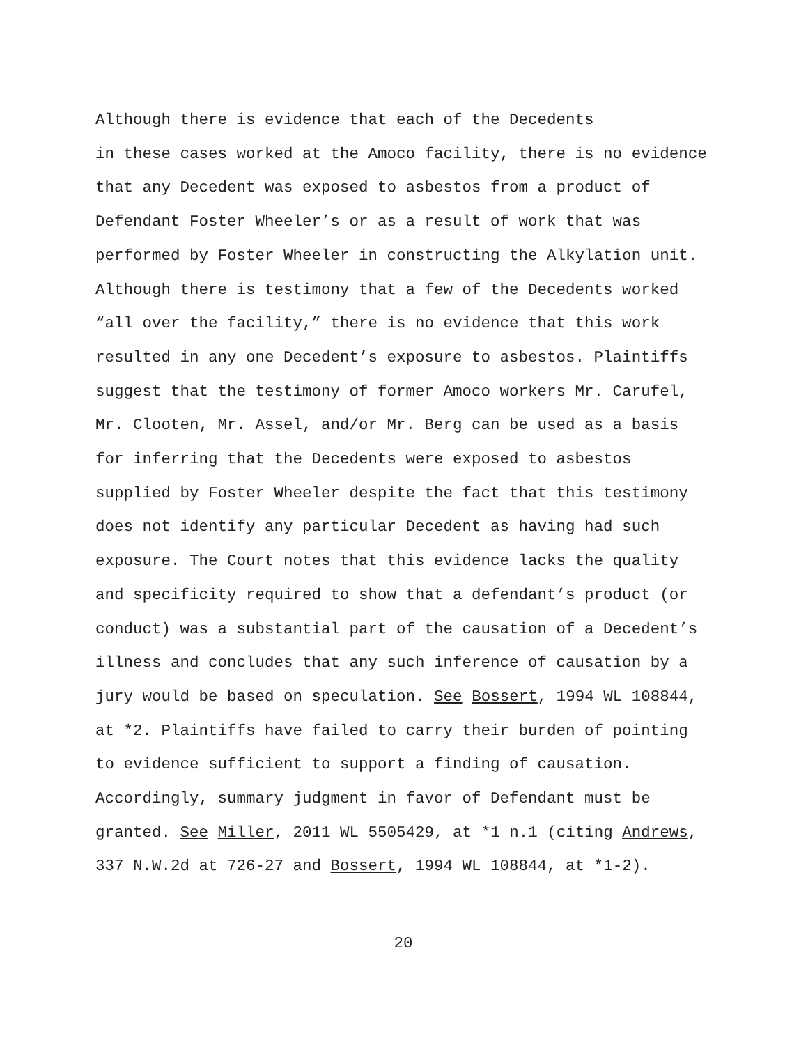Although there is evidence that each of the Decedents in these cases worked at the Amoco facility, there is no evidence that any Decedent was exposed to asbestos from a product of Defendant Foster Wheeler’s or as a result of work that was performed by Foster Wheeler in constructing the Alkylation unit. Although there is testimony that a few of the Decedents worked “all over the facility,” there is no evidence that this work resulted in any one Decedent’s exposure to asbestos. Plaintiffs suggest that the testimony of former Amoco workers Mr. Carufel, Mr. Clooten, Mr. Assel, and/or Mr. Berg can be used as a basis for inferring that the Decedents were exposed to asbestos supplied by Foster Wheeler despite the fact that this testimony does not identify any particular Decedent as having had such exposure. The Court notes that this evidence lacks the quality and specificity required to show that a defendant’s product (or conduct) was a substantial part of the causation of a Decedent’s illness and concludes that any such inference of causation by a jury would be based on speculation. See Bossert, 1994 WL 108844, at *2. Plaintiffs have failed to carry their burden of pointing to evidence sufficient to support a finding of causation. Accordingly, summary judgment in favor of Defendant must be granted. See Miller, 2011 WL 5505429, at *1 n.1 (citing Andrews, 337 N.W.2d at 726-27 and Bossert, 1994 WL 108844, at *1-2).
20